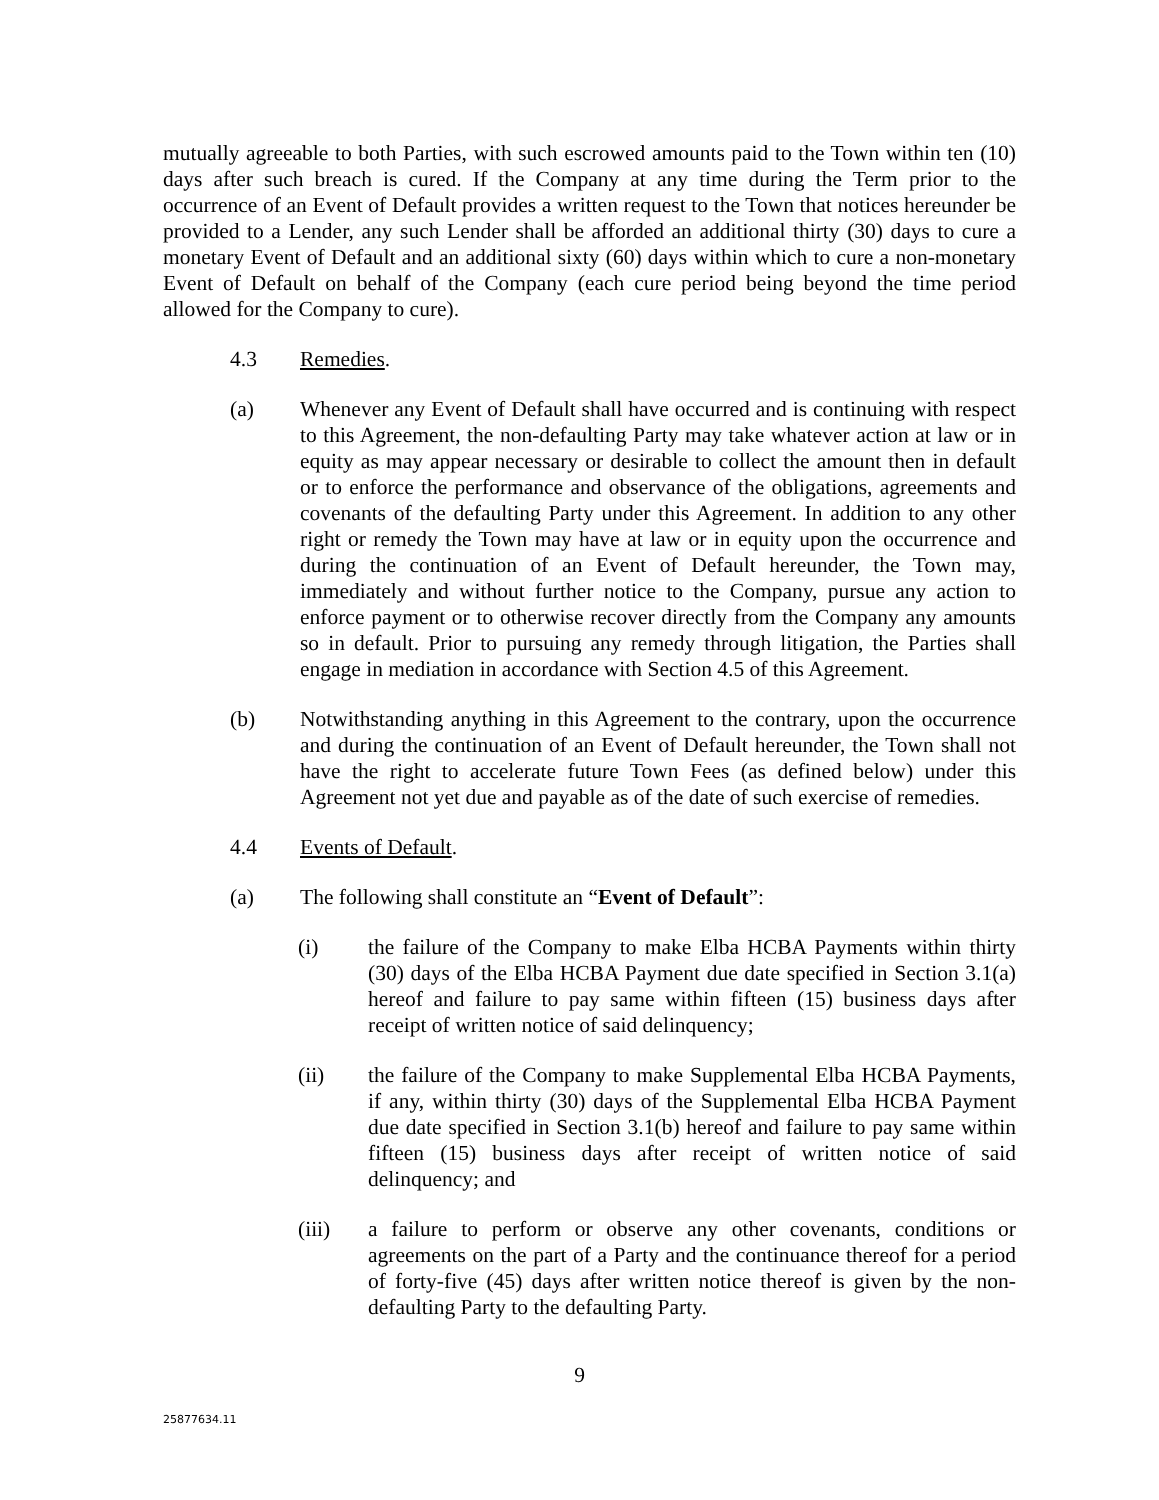mutually agreeable to both Parties, with such escrowed amounts paid to the Town within ten (10) days after such breach is cured. If the Company at any time during the Term prior to the occurrence of an Event of Default provides a written request to the Town that notices hereunder be provided to a Lender, any such Lender shall be afforded an additional thirty (30) days to cure a monetary Event of Default and an additional sixty (60) days within which to cure a non-monetary Event of Default on behalf of the Company (each cure period being beyond the time period allowed for the Company to cure).
4.3 Remedies.
(a) Whenever any Event of Default shall have occurred and is continuing with respect to this Agreement, the non-defaulting Party may take whatever action at law or in equity as may appear necessary or desirable to collect the amount then in default or to enforce the performance and observance of the obligations, agreements and covenants of the defaulting Party under this Agreement. In addition to any other right or remedy the Town may have at law or in equity upon the occurrence and during the continuation of an Event of Default hereunder, the Town may, immediately and without further notice to the Company, pursue any action to enforce payment or to otherwise recover directly from the Company any amounts so in default. Prior to pursuing any remedy through litigation, the Parties shall engage in mediation in accordance with Section 4.5 of this Agreement.
(b) Notwithstanding anything in this Agreement to the contrary, upon the occurrence and during the continuation of an Event of Default hereunder, the Town shall not have the right to accelerate future Town Fees (as defined below) under this Agreement not yet due and payable as of the date of such exercise of remedies.
4.4 Events of Default.
(a) The following shall constitute an “Event of Default”:
(i) the failure of the Company to make Elba HCBA Payments within thirty (30) days of the Elba HCBA Payment due date specified in Section 3.1(a) hereof and failure to pay same within fifteen (15) business days after receipt of written notice of said delinquency;
(ii) the failure of the Company to make Supplemental Elba HCBA Payments, if any, within thirty (30) days of the Supplemental Elba HCBA Payment due date specified in Section 3.1(b) hereof and failure to pay same within fifteen (15) business days after receipt of written notice of said delinquency; and
(iii) a failure to perform or observe any other covenants, conditions or agreements on the part of a Party and the continuance thereof for a period of forty-five (45) days after written notice thereof is given by the non-defaulting Party to the defaulting Party.
9
25877634.11